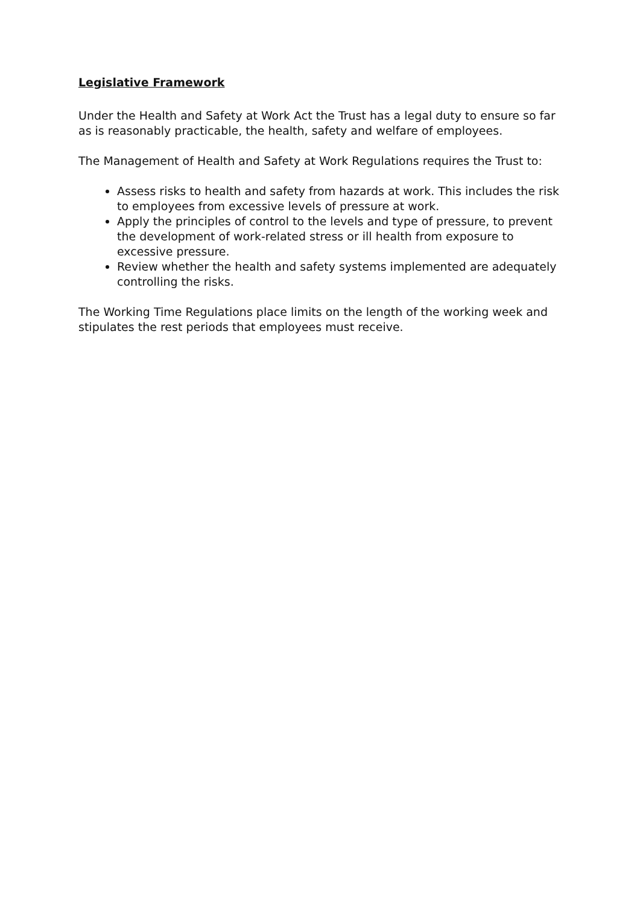Legislative Framework
Under the Health and Safety at Work Act the Trust has a legal duty to ensure so far as is reasonably practicable, the health, safety and welfare of employees.
The Management of Health and Safety at Work Regulations requires the Trust to:
Assess risks to health and safety from hazards at work. This includes the risk to employees from excessive levels of pressure at work.
Apply the principles of control to the levels and type of pressure, to prevent the development of work-related stress or ill health from exposure to excessive pressure.
Review whether the health and safety systems implemented are adequately controlling the risks.
The Working Time Regulations place limits on the length of the working week and stipulates the rest periods that employees must receive.